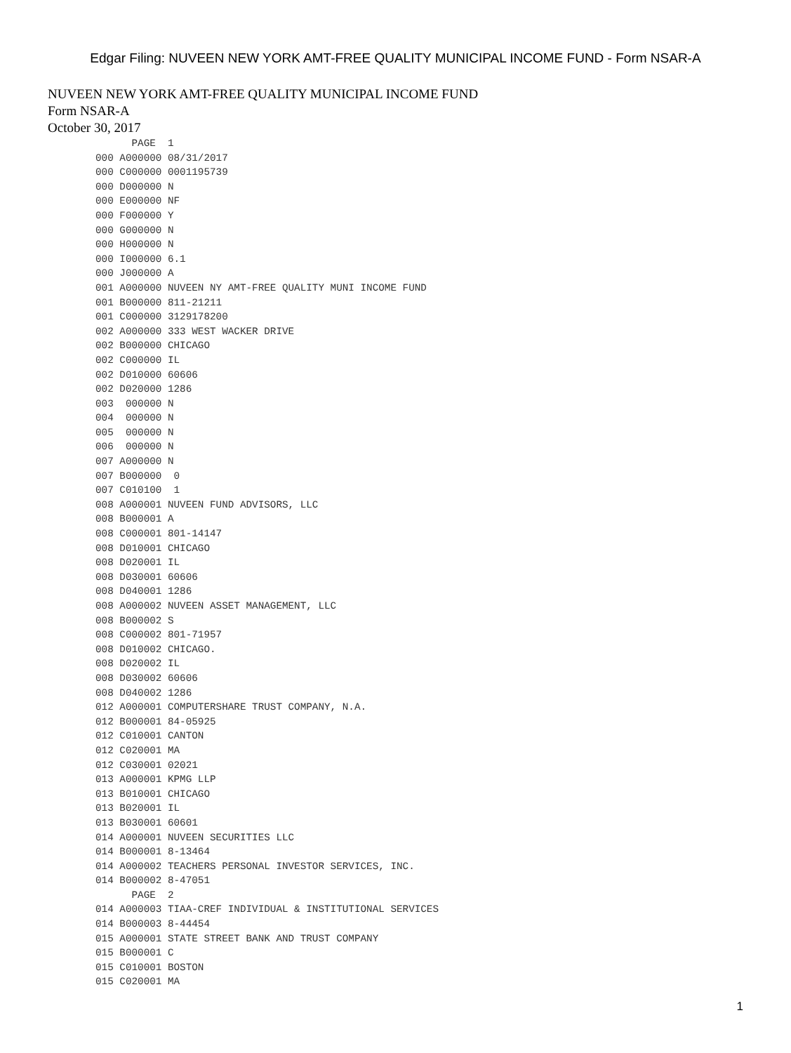Edgar Filing: NUVEEN NEW YORK AMT-FREE QUALITY MUNICIPAL INCOME FUND - Form NSAR-A
NUVEEN NEW YORK AMT-FREE QUALITY MUNICIPAL INCOME FUND
Form NSAR-A
October 30, 2017
      PAGE  1
000 A000000 08/31/2017
000 C000000 0001195739
000 D000000 N
000 E000000 NF
000 F000000 Y
000 G000000 N
000 H000000 N
000 I000000 6.1
000 J000000 A
001 A000000 NUVEEN NY AMT-FREE QUALITY MUNI INCOME FUND
001 B000000 811-21211
001 C000000 3129178200
002 A000000 333 WEST WACKER DRIVE
002 B000000 CHICAGO
002 C000000 IL
002 D010000 60606
002 D020000 1286
003  000000 N
004  000000 N
005  000000 N
006  000000 N
007 A000000 N
007 B000000  0
007 C010100  1
008 A000001 NUVEEN FUND ADVISORS, LLC
008 B000001 A
008 C000001 801-14147
008 D010001 CHICAGO
008 D020001 IL
008 D030001 60606
008 D040001 1286
008 A000002 NUVEEN ASSET MANAGEMENT, LLC
008 B000002 S
008 C000002 801-71957
008 D010002 CHICAGO.
008 D020002 IL
008 D030002 60606
008 D040002 1286
012 A000001 COMPUTERSHARE TRUST COMPANY, N.A.
012 B000001 84-05925
012 C010001 CANTON
012 C020001 MA
012 C030001 02021
013 A000001 KPMG LLP
013 B010001 CHICAGO
013 B020001 IL
013 B030001 60601
014 A000001 NUVEEN SECURITIES LLC
014 B000001 8-13464
014 A000002 TEACHERS PERSONAL INVESTOR SERVICES, INC.
014 B000002 8-47051
      PAGE  2
014 A000003 TIAA-CREF INDIVIDUAL & INSTITUTIONAL SERVICES
014 B000003 8-44454
015 A000001 STATE STREET BANK AND TRUST COMPANY
015 B000001 C
015 C010001 BOSTON
015 C020001 MA
1